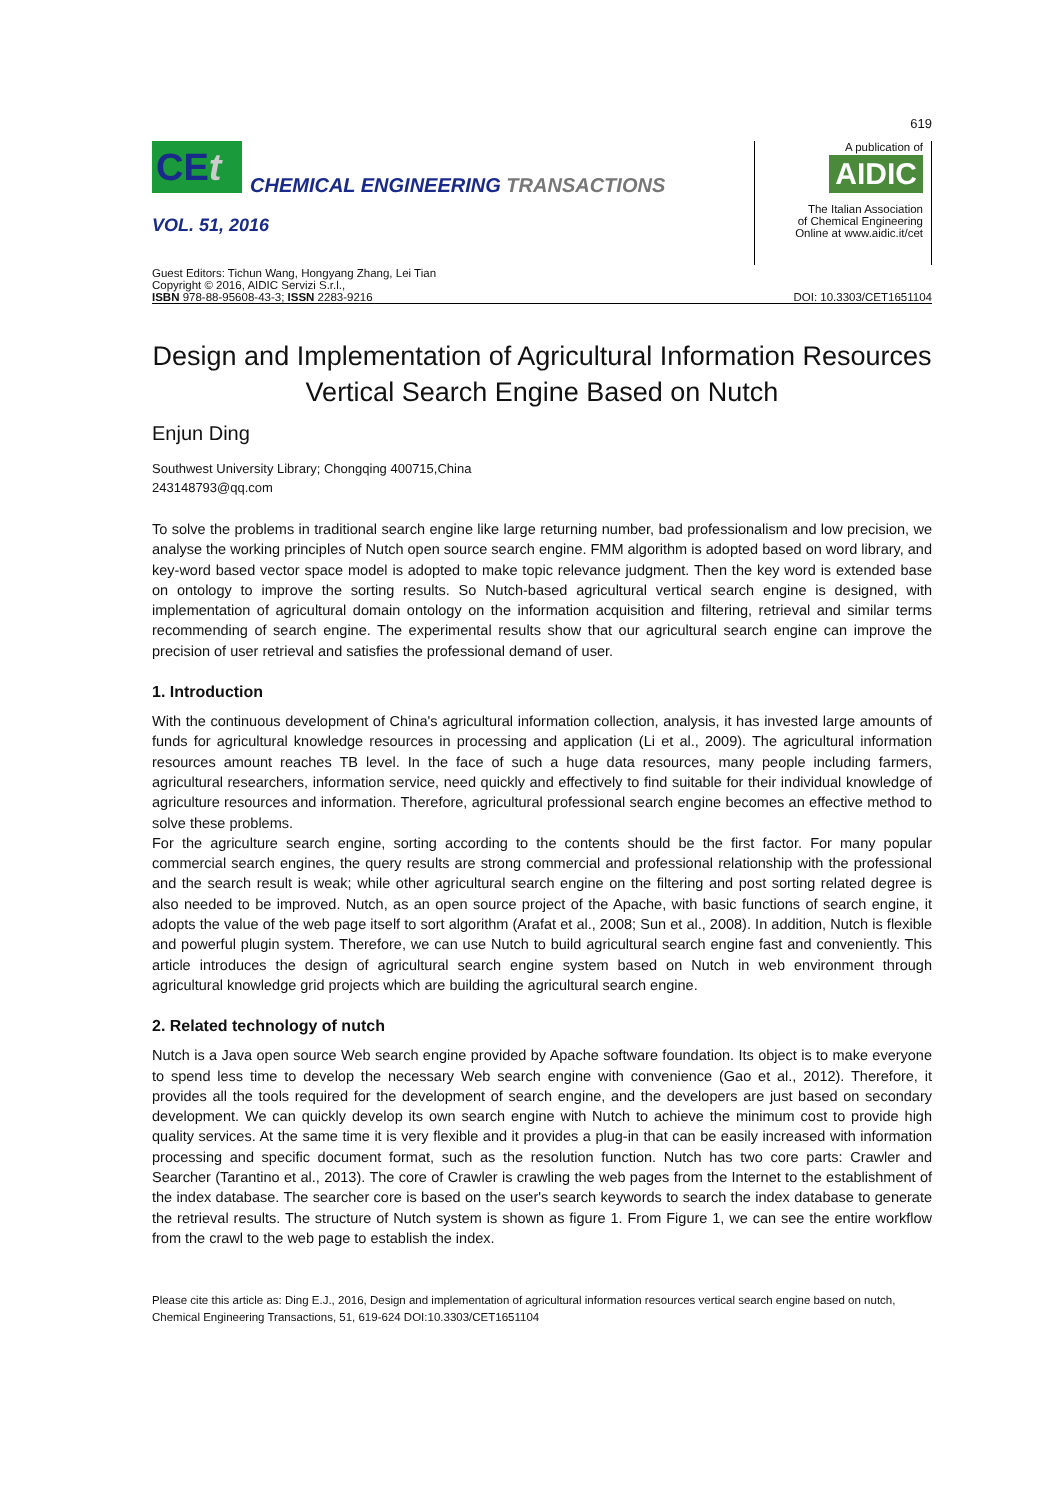619
CEt
CHEMICAL ENGINEERING TRANSACTIONS
VOL. 51, 2016
A publication of
AIDIC
The Italian Association
of Chemical Engineering
Online at www.aidic.it/cet
Guest Editors: Tichun Wang, Hongyang Zhang, Lei Tian
Copyright © 2016, AIDIC Servizi S.r.l.,
ISBN 978-88-95608-43-3; ISSN 2283-9216
DOI: 10.3303/CET1651104
Design and Implementation of Agricultural Information Resources Vertical Search Engine Based on Nutch
Enjun Ding
Southwest University Library; Chongqing 400715,China
243148793@qq.com
To solve the problems in traditional search engine like large returning number, bad professionalism and low precision, we analyse the working principles of Nutch open source search engine. FMM algorithm is adopted based on word library, and key-word based vector space model is adopted to make topic relevance judgment. Then the key word is extended base on ontology to improve the sorting results. So Nutch-based agricultural vertical search engine is designed, with implementation of agricultural domain ontology on the information acquisition and filtering, retrieval and similar terms recommending of search engine. The experimental results show that our agricultural search engine can improve the precision of user retrieval and satisfies the professional demand of user.
1. Introduction
With the continuous development of China's agricultural information collection, analysis, it has invested large amounts of funds for agricultural knowledge resources in processing and application (Li et al., 2009). The agricultural information resources amount reaches TB level. In the face of such a huge data resources, many people including farmers, agricultural researchers, information service, need quickly and effectively to find suitable for their individual knowledge of agriculture resources and information. Therefore, agricultural professional search engine becomes an effective method to solve these problems.
For the agriculture search engine, sorting according to the contents should be the first factor. For many popular commercial search engines, the query results are strong commercial and professional relationship with the professional and the search result is weak; while other agricultural search engine on the filtering and post sorting related degree is also needed to be improved. Nutch, as an open source project of the Apache, with basic functions of search engine, it adopts the value of the web page itself to sort algorithm (Arafat et al., 2008; Sun et al., 2008). In addition, Nutch is flexible and powerful plugin system. Therefore, we can use Nutch to build agricultural search engine fast and conveniently. This article introduces the design of agricultural search engine system based on Nutch in web environment through agricultural knowledge grid projects which are building the agricultural search engine.
2. Related technology of nutch
Nutch is a Java open source Web search engine provided by Apache software foundation. Its object is to make everyone to spend less time to develop the necessary Web search engine with convenience (Gao et al., 2012). Therefore, it provides all the tools required for the development of search engine, and the developers are just based on secondary development. We can quickly develop its own search engine with Nutch to achieve the minimum cost to provide high quality services. At the same time it is very flexible and it provides a plug-in that can be easily increased with information processing and specific document format, such as the resolution function. Nutch has two core parts: Crawler and Searcher (Tarantino et al., 2013). The core of Crawler is crawling the web pages from the Internet to the establishment of the index database. The searcher core is based on the user's search keywords to search the index database to generate the retrieval results. The structure of Nutch system is shown as figure 1. From Figure 1, we can see the entire workflow from the crawl to the web page to establish the index.
Please cite this article as: Ding E.J., 2016, Design and implementation of agricultural information resources vertical search engine based on nutch, Chemical Engineering Transactions, 51, 619-624 DOI:10.3303/CET1651104